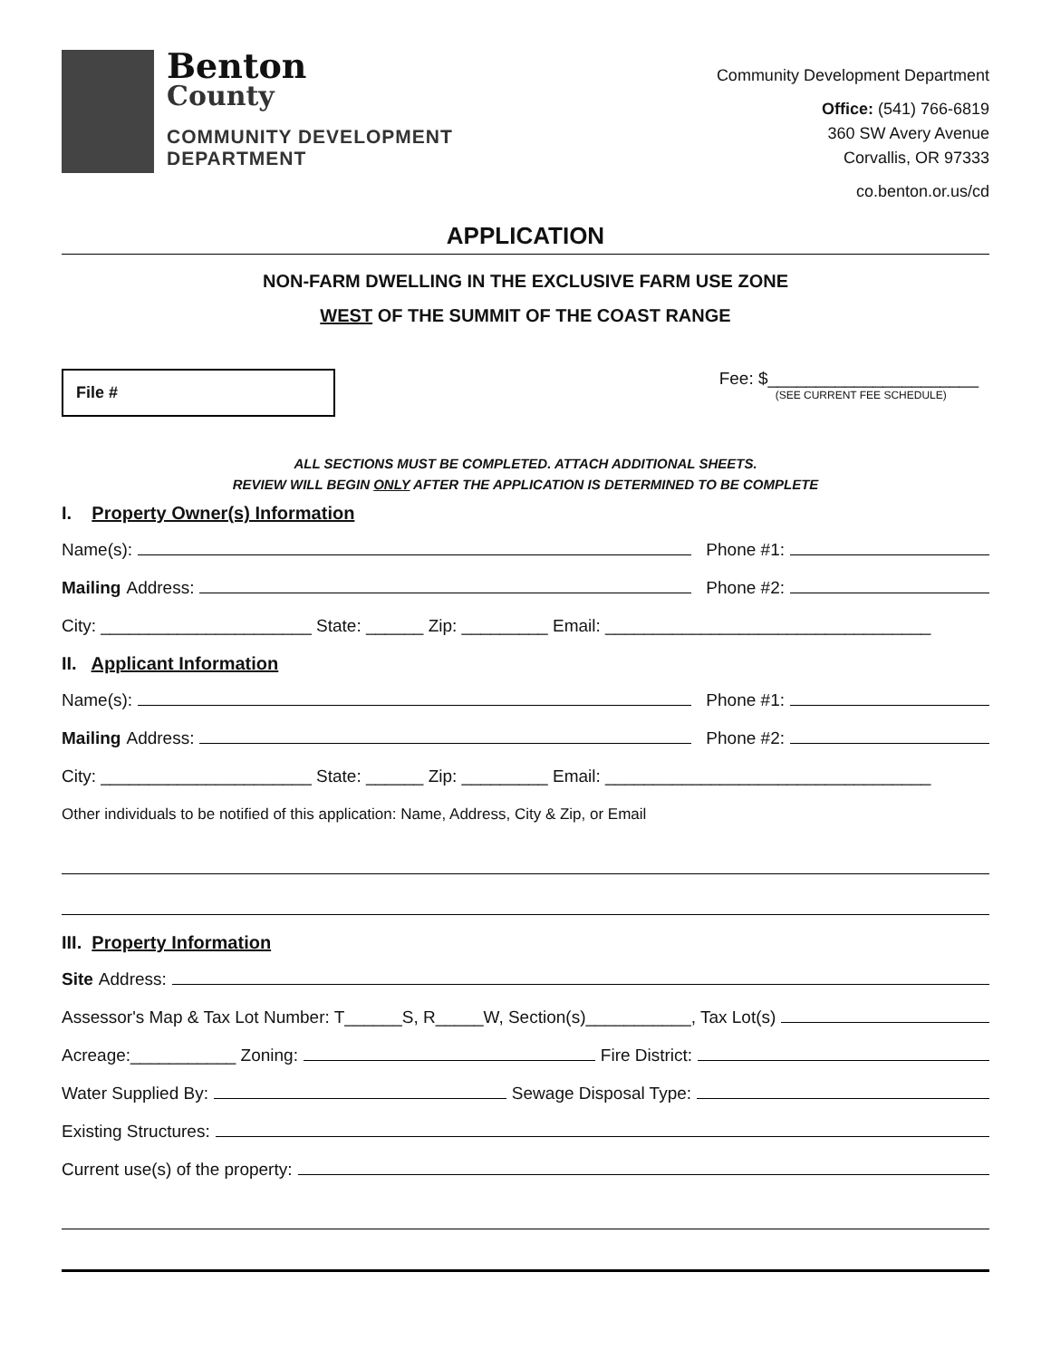Benton
County
COMMUNITY DEVELOPMENT
DEPARTMENT
Community Development Department
Office: (541) 766-6819
360 SW Avery Avenue
Corvallis, OR 97333
co.benton.or.us/cd
APPLICATION
NON-FARM DWELLING IN THE EXCLUSIVE FARM USE ZONE
WEST OF THE SUMMIT OF THE COAST RANGE
File #
Fee: $______________________
(SEE CURRENT FEE SCHEDULE)
ALL SECTIONS MUST BE COMPLETED. ATTACH ADDITIONAL SHEETS.
REVIEW WILL BEGIN ONLY AFTER THE APPLICATION IS DETERMINED TO BE COMPLETE
I. Property Owner(s) Information
Name(s): Phone #1:
Mailing Address: Phone #2:
City: ______________________ State: ______ Zip: _________ Email: __________________________________
II. Applicant Information
Name(s): Phone #1:
Mailing Address: Phone #2:
City: ______________________ State: ______ Zip: _________ Email: __________________________________
Other individuals to be notified of this application: Name, Address, City & Zip, or Email
III. Property Information
Site Address:
Assessor's Map & Tax Lot Number: T______S, R_____W, Section(s)___________, Tax Lot(s)
Acreage:___________ Zoning: Fire District:
Water Supplied By: Sewage Disposal Type:
Existing Structures:
Current use(s) of the property: